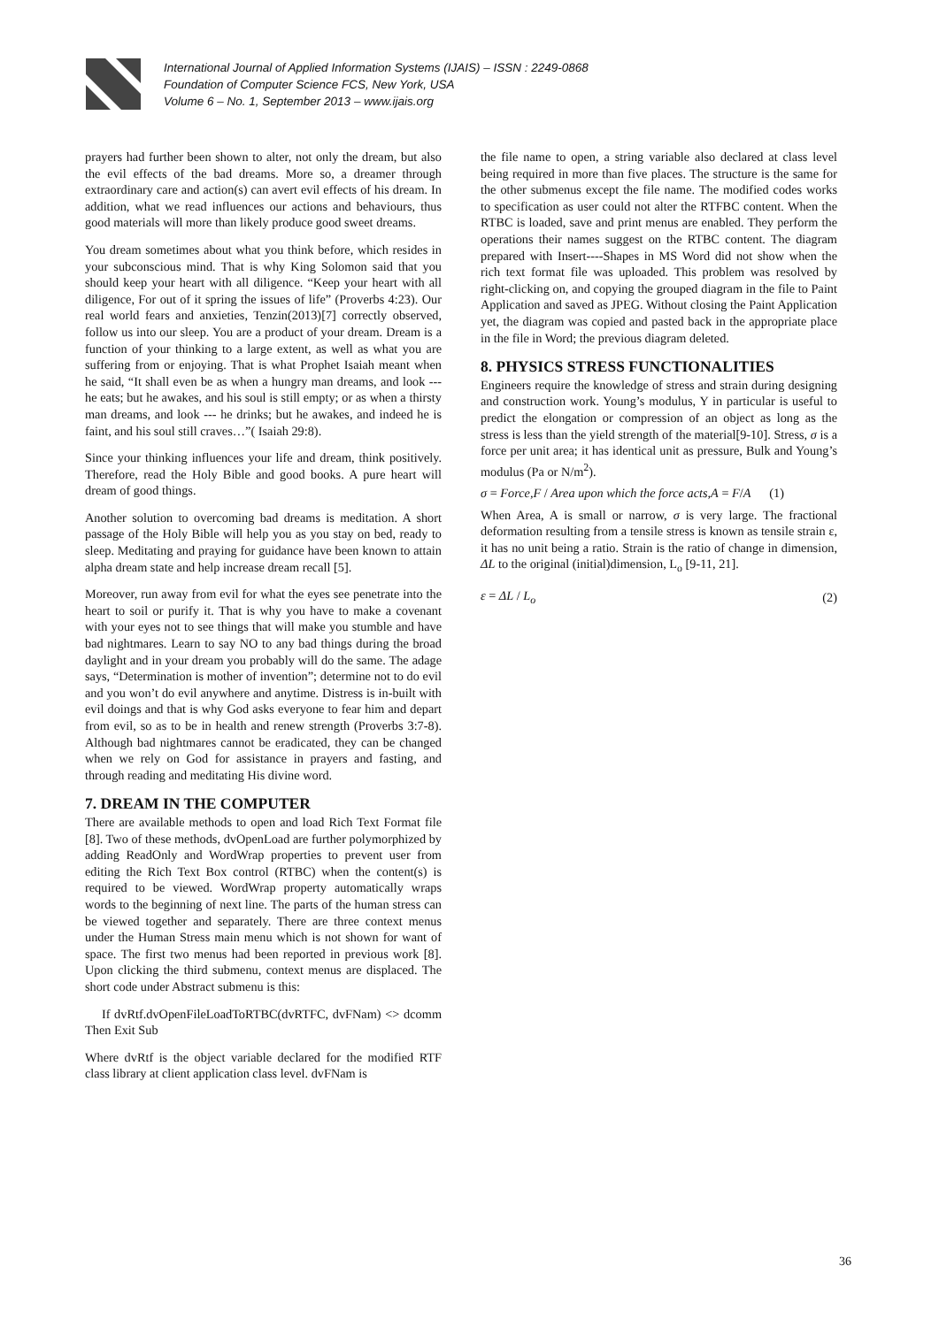International Journal of Applied Information Systems (IJAIS) – ISSN : 2249-0868
Foundation of Computer Science FCS, New York, USA
Volume 6 – No. 1, September 2013 – www.ijais.org
prayers had further been shown to alter, not only the dream, but also the evil effects of the bad dreams. More so, a dreamer through extraordinary care and action(s) can avert evil effects of his dream. In addition, what we read influences our actions and behaviours, thus good materials will more than likely produce good sweet dreams.
You dream sometimes about what you think before, which resides in your subconscious mind. That is why King Solomon said that you should keep your heart with all diligence. “Keep your heart with all diligence, For out of it spring the issues of life” (Proverbs 4:23). Our real world fears and anxieties, Tenzin(2013)[7] correctly observed, follow us into our sleep. You are a product of your dream. Dream is a function of your thinking to a large extent, as well as what you are suffering from or enjoying. That is what Prophet Isaiah meant when he said, “It shall even be as when a hungry man dreams, and look --- he eats; but he awakes, and his soul is still empty; or as when a thirsty man dreams, and look --- he drinks; but he awakes, and indeed he is faint, and his soul still craves…”( Isaiah 29:8).
Since your thinking influences your life and dream, think positively. Therefore, read the Holy Bible and good books. A pure heart will dream of good things.
Another solution to overcoming bad dreams is meditation. A short passage of the Holy Bible will help you as you stay on bed, ready to sleep. Meditating and praying for guidance have been known to attain alpha dream state and help increase dream recall [5].
Moreover, run away from evil for what the eyes see penetrate into the heart to soil or purify it. That is why you have to make a covenant with your eyes not to see things that will make you stumble and have bad nightmares. Learn to say NO to any bad things during the broad daylight and in your dream you probably will do the same. The adage says, “Determination is mother of invention”; determine not to do evil and you won’t do evil anywhere and anytime. Distress is in-built with evil doings and that is why God asks everyone to fear him and depart from evil, so as to be in health and renew strength (Proverbs 3:7-8). Although bad nightmares cannot be eradicated, they can be changed when we rely on God for assistance in prayers and fasting, and through reading and meditating His divine word.
7. DREAM IN THE COMPUTER
There are available methods to open and load Rich Text Format file [8]. Two of these methods, dvOpenLoad are further polymorphized by adding ReadOnly and WordWrap properties to prevent user from editing the Rich Text Box control (RTBC) when the content(s) is required to be viewed. WordWrap property automatically wraps words to the beginning of next line. The parts of the human stress can be viewed together and separately. There are three context menus under the Human Stress main menu which is not shown for want of space. The first two menus had been reported in previous work [8]. Upon clicking the third submenu, context menus are displaced. The short code under Abstract submenu is this:
If dvRtf.dvOpenFileLoadToRTBC(dvRTFC, dvFNam) <> dcomm Then Exit Sub
Where dvRtf is the object variable declared for the modified RTF class library at client application class level. dvFNam is
the file name to open, a string variable also declared at class level being required in more than five places. The structure is the same for the other submenus except the file name. The modified codes works to specification as user could not alter the RTFBC content. When the RTBC is loaded, save and print menus are enabled. They perform the operations their names suggest on the RTBC content. The diagram prepared with Insert----Shapes in MS Word did not show when the rich text format file was uploaded. This problem was resolved by right-clicking on, and copying the grouped diagram in the file to Paint Application and saved as JPEG. Without closing the Paint Application yet, the diagram was copied and pasted back in the appropriate place in the file in Word; the previous diagram deleted.
8. PHYSICS STRESS FUNCTIONALITIES
Engineers require the knowledge of stress and strain during designing and construction work. Young’s modulus, Y in particular is useful to predict the elongation or compression of an object as long as the stress is less than the yield strength of the material[9-10]. Stress, σ is a force per unit area; it has identical unit as pressure, Bulk and Young’s modulus (Pa or N/m<sup>2</sup>).
σ = Force,F / Area upon which the force acts,A = F/A (1)
When Area, A is small or narrow, σ is very large. The fractional deformation resulting from a tensile stress is known as tensile strain ε, it has no unit being a ratio. Strain is the ratio of change in dimension, ΔL to the original (initial)dimension, L<sub>o</sub> [9-11, 21].
ε = ΔL / L<sub>o</sub> (2)
36